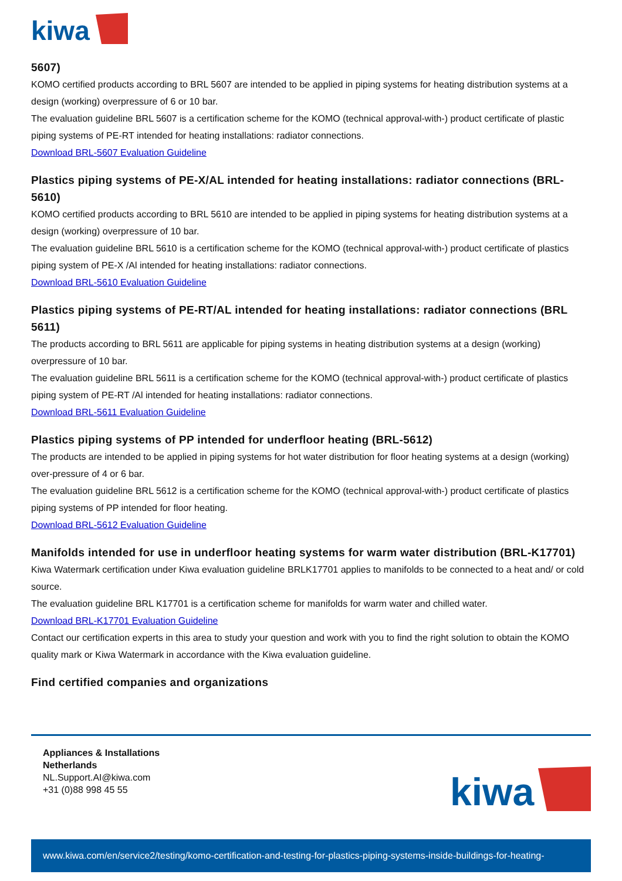kiwa
5607)
KOMO certified products according to BRL 5607 are intended to be applied in piping systems for heating distribution systems at a design (working) overpressure of 6 or 10 bar.
The evaluation guideline BRL 5607 is a certification scheme for the KOMO (technical approval-with-) product certificate of plastic piping systems of PE-RT intended for heating installations: radiator connections.
Download BRL-5607 Evaluation Guideline
Plastics piping systems of PE-X/AL intended for heating installations: radiator connections (BRL-5610)
KOMO certified products according to BRL 5610 are intended to be applied in piping systems for heating distribution systems at a design (working) overpressure of 10 bar.
The evaluation guideline BRL 5610 is a certification scheme for the KOMO (technical approval-with-) product certificate of plastics piping system of PE-X /Al intended for heating installations: radiator connections.
Download BRL-5610 Evaluation Guideline
Plastics piping systems of PE-RT/AL intended for heating installations: radiator connections (BRL 5611)
The products according to BRL 5611 are applicable for piping systems in heating distribution systems at a design (working) overpressure of 10 bar.
The evaluation guideline BRL 5611 is a certification scheme for the KOMO (technical approval-with-) product certificate of plastics piping system of PE-RT /Al intended for heating installations: radiator connections.
Download BRL-5611 Evaluation Guideline
Plastics piping systems of PP intended for underfloor heating (BRL-5612)
The products are intended to be applied in piping systems for hot water distribution for floor heating systems at a design (working) over-pressure of 4 or 6 bar.
The evaluation guideline BRL 5612 is a certification scheme for the KOMO (technical approval-with-) product certificate of plastics piping systems of PP intended for floor heating.
Download BRL-5612 Evaluation Guideline
Manifolds intended for use in underfloor heating systems for warm water distribution (BRL-K17701)
Kiwa Watermark certification under Kiwa evaluation guideline BRLK17701 applies to manifolds to be connected to a heat and/ or cold source.
The evaluation guideline BRL K17701 is a certification scheme for manifolds for warm water and chilled water.
Download BRL-K17701 Evaluation Guideline
Contact our certification experts in this area to study your question and work with you to find the right solution to obtain the KOMO quality mark or Kiwa Watermark in accordance with the Kiwa evaluation guideline.
Find certified companies and organizations
Appliances & Installations
Netherlands
NL.Support.AI@kiwa.com
+31 (0)88 998 45 55
kiwa
www.kiwa.com/en/service2/testing/komo-certification-and-testing-for-plastics-piping-systems-inside-buildings-for-heating-